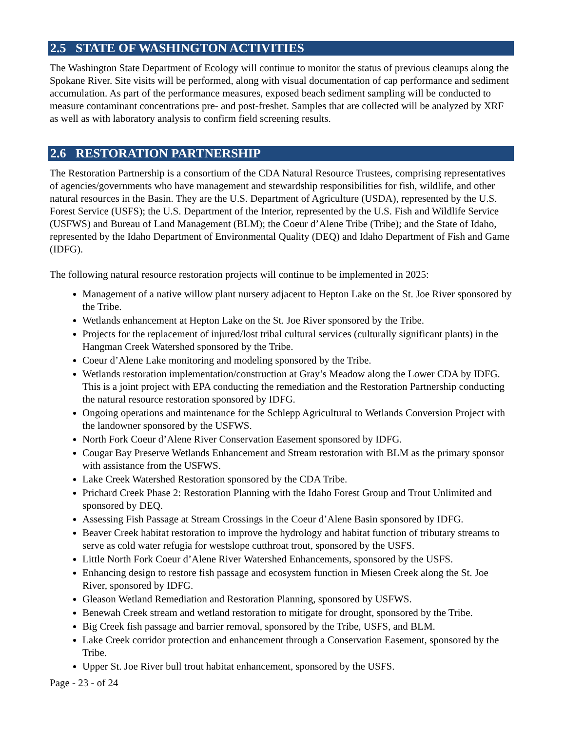2.5 STATE OF WASHINGTON ACTIVITIES
The Washington State Department of Ecology will continue to monitor the status of previous cleanups along the Spokane River. Site visits will be performed, along with visual documentation of cap performance and sediment accumulation. As part of the performance measures, exposed beach sediment sampling will be conducted to measure contaminant concentrations pre- and post-freshet. Samples that are collected will be analyzed by XRF as well as with laboratory analysis to confirm field screening results.
2.6 RESTORATION PARTNERSHIP
The Restoration Partnership is a consortium of the CDA Natural Resource Trustees, comprising representatives of agencies/governments who have management and stewardship responsibilities for fish, wildlife, and other natural resources in the Basin. They are the U.S. Department of Agriculture (USDA), represented by the U.S. Forest Service (USFS); the U.S. Department of the Interior, represented by the U.S. Fish and Wildlife Service (USFWS) and Bureau of Land Management (BLM); the Coeur d’Alene Tribe (Tribe); and the State of Idaho, represented by the Idaho Department of Environmental Quality (DEQ) and Idaho Department of Fish and Game (IDFG).
The following natural resource restoration projects will continue to be implemented in 2025:
Management of a native willow plant nursery adjacent to Hepton Lake on the St. Joe River sponsored by the Tribe.
Wetlands enhancement at Hepton Lake on the St. Joe River sponsored by the Tribe.
Projects for the replacement of injured/lost tribal cultural services (culturally significant plants) in the Hangman Creek Watershed sponsored by the Tribe.
Coeur d’Alene Lake monitoring and modeling sponsored by the Tribe.
Wetlands restoration implementation/construction at Gray’s Meadow along the Lower CDA by IDFG. This is a joint project with EPA conducting the remediation and the Restoration Partnership conducting the natural resource restoration sponsored by IDFG.
Ongoing operations and maintenance for the Schlepp Agricultural to Wetlands Conversion Project with the landowner sponsored by the USFWS.
North Fork Coeur d’Alene River Conservation Easement sponsored by IDFG.
Cougar Bay Preserve Wetlands Enhancement and Stream restoration with BLM as the primary sponsor with assistance from the USFWS.
Lake Creek Watershed Restoration sponsored by the CDA Tribe.
Prichard Creek Phase 2: Restoration Planning with the Idaho Forest Group and Trout Unlimited and sponsored by DEQ.
Assessing Fish Passage at Stream Crossings in the Coeur d’Alene Basin sponsored by IDFG.
Beaver Creek habitat restoration to improve the hydrology and habitat function of tributary streams to serve as cold water refugia for westslope cutthroat trout, sponsored by the USFS.
Little North Fork Coeur d’Alene River Watershed Enhancements, sponsored by the USFS.
Enhancing design to restore fish passage and ecosystem function in Miesen Creek along the St. Joe River, sponsored by IDFG.
Gleason Wetland Remediation and Restoration Planning, sponsored by USFWS.
Benewah Creek stream and wetland restoration to mitigate for drought, sponsored by the Tribe.
Big Creek fish passage and barrier removal, sponsored by the Tribe, USFS, and BLM.
Lake Creek corridor protection and enhancement through a Conservation Easement, sponsored by the Tribe.
Upper St. Joe River bull trout habitat enhancement, sponsored by the USFS.
Page - 23 - of 24